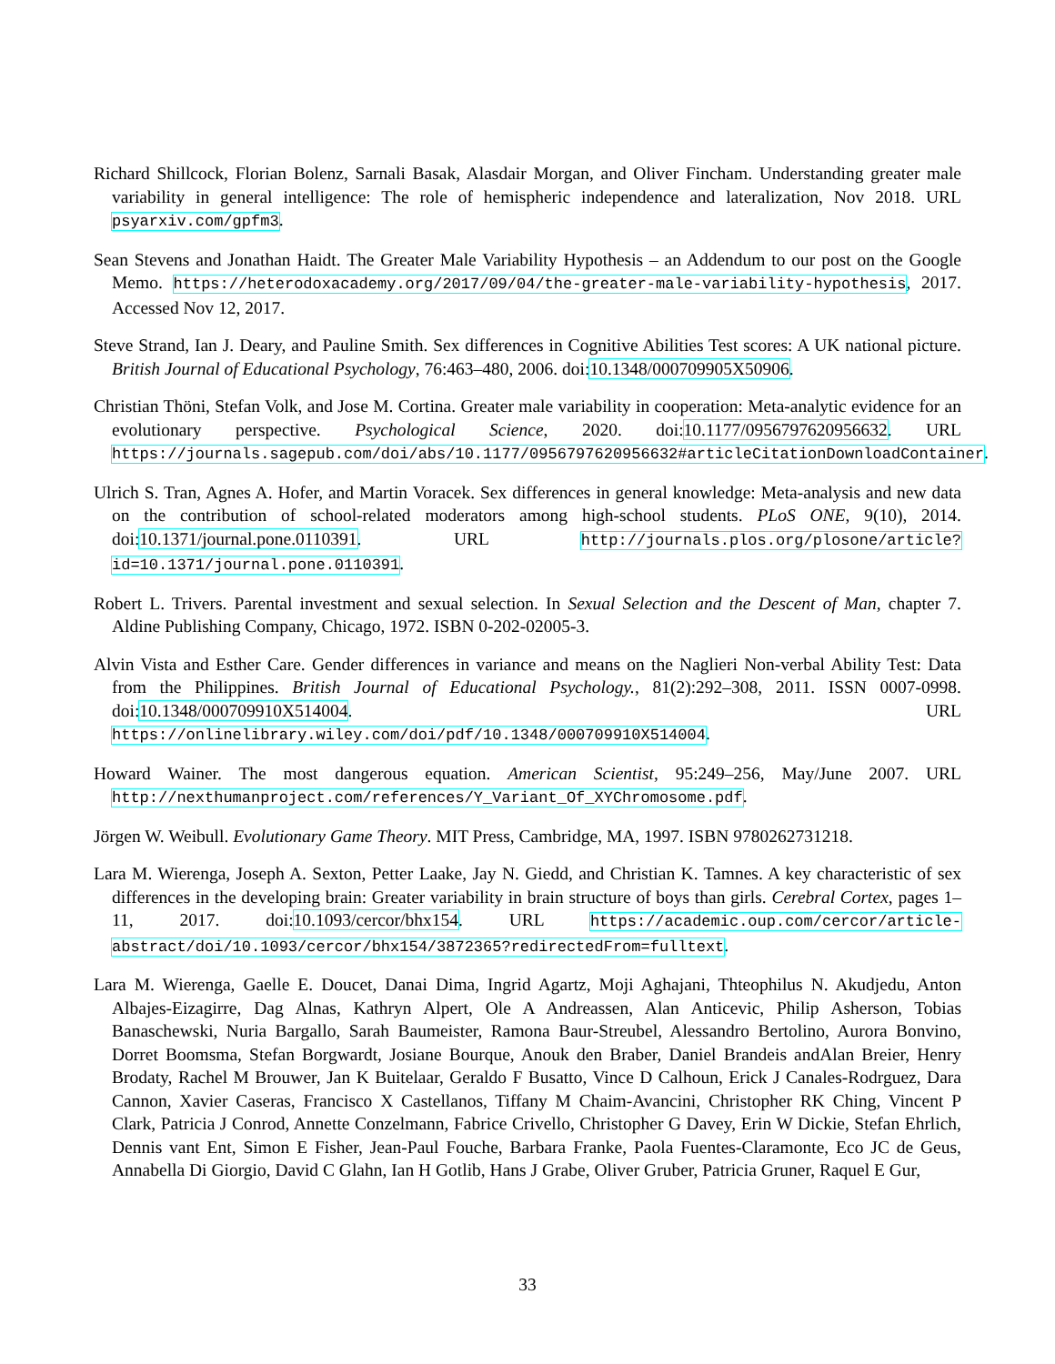Richard Shillcock, Florian Bolenz, Sarnali Basak, Alasdair Morgan, and Oliver Fincham. Understanding greater male variability in general intelligence: The role of hemispheric independence and lateralization, Nov 2018. URL psyarxiv.com/gpfm3.
Sean Stevens and Jonathan Haidt. The Greater Male Variability Hypothesis – an Addendum to our post on the Google Memo. https://heterodoxacademy.org/2017/09/04/the-greater-male-variability-hypothesis, 2017. Accessed Nov 12, 2017.
Steve Strand, Ian J. Deary, and Pauline Smith. Sex differences in Cognitive Abilities Test scores: A UK national picture. British Journal of Educational Psychology, 76:463–480, 2006. doi:10.1348/000709905X50906.
Christian Thöni, Stefan Volk, and Jose M. Cortina. Greater male variability in cooperation: Meta-analytic evidence for an evolutionary perspective. Psychological Science, 2020. doi:10.1177/0956797620956632. URL https://journals.sagepub.com/doi/abs/10.1177/0956797620956632#articleCitationDownloadContainer.
Ulrich S. Tran, Agnes A. Hofer, and Martin Voracek. Sex differences in general knowledge: Meta-analysis and new data on the contribution of school-related moderators among high-school students. PLoS ONE, 9(10), 2014. doi:10.1371/journal.pone.0110391. URL http://journals.plos.org/plosone/article?id=10.1371/journal.pone.0110391.
Robert L. Trivers. Parental investment and sexual selection. In Sexual Selection and the Descent of Man, chapter 7. Aldine Publishing Company, Chicago, 1972. ISBN 0-202-02005-3.
Alvin Vista and Esther Care. Gender differences in variance and means on the Naglieri Non-verbal Ability Test: Data from the Philippines. British Journal of Educational Psychology., 81(2):292–308, 2011. ISSN 0007-0998. doi:10.1348/000709910X514004. URL https://onlinelibrary.wiley.com/doi/pdf/10.1348/000709910X514004.
Howard Wainer. The most dangerous equation. American Scientist, 95:249–256, May/June 2007. URL http://nexthumanproject.com/references/Y_Variant_Of_XYChromosome.pdf.
Jörgen W. Weibull. Evolutionary Game Theory. MIT Press, Cambridge, MA, 1997. ISBN 9780262731218.
Lara M. Wierenga, Joseph A. Sexton, Petter Laake, Jay N. Giedd, and Christian K. Tamnes. A key characteristic of sex differences in the developing brain: Greater variability in brain structure of boys than girls. Cerebral Cortex, pages 1–11, 2017. doi:10.1093/cercor/bhx154. URL https://academic.oup.com/cercor/article-abstract/doi/10.1093/cercor/bhx154/3872365?redirectedFrom=fulltext.
Lara M. Wierenga, Gaelle E. Doucet, Danai Dima, Ingrid Agartz, Moji Aghajani, Thteophilus N. Akudjedu, Anton Albajes-Eizagirre, Dag Alnas, Kathryn Alpert, Ole A Andreassen, Alan Anticevic, Philip Asherson, Tobias Banaschewski, Nuria Bargallo, Sarah Baumeister, Ramona Baur-Streubel, Alessandro Bertolino, Aurora Bonvino, Dorret Boomsma, Stefan Borgwardt, Josiane Bourque, Anouk den Braber, Daniel Brandeis andAlan Breier, Henry Brodaty, Rachel M Brouwer, Jan K Buitelaar, Geraldo F Busatto, Vince D Calhoun, Erick J Canales-Rodrguez, Dara Cannon, Xavier Caseras, Francisco X Castellanos, Tiffany M Chaim-Avancini, Christopher RK Ching, Vincent P Clark, Patricia J Conrod, Annette Conzelmann, Fabrice Crivello, Christopher G Davey, Erin W Dickie, Stefan Ehrlich, Dennis vant Ent, Simon E Fisher, Jean-Paul Fouche, Barbara Franke, Paola Fuentes-Claramonte, Eco JC de Geus, Annabella Di Giorgio, David C Glahn, Ian H Gotlib, Hans J Grabe, Oliver Gruber, Patricia Gruner, Raquel E Gur,
33